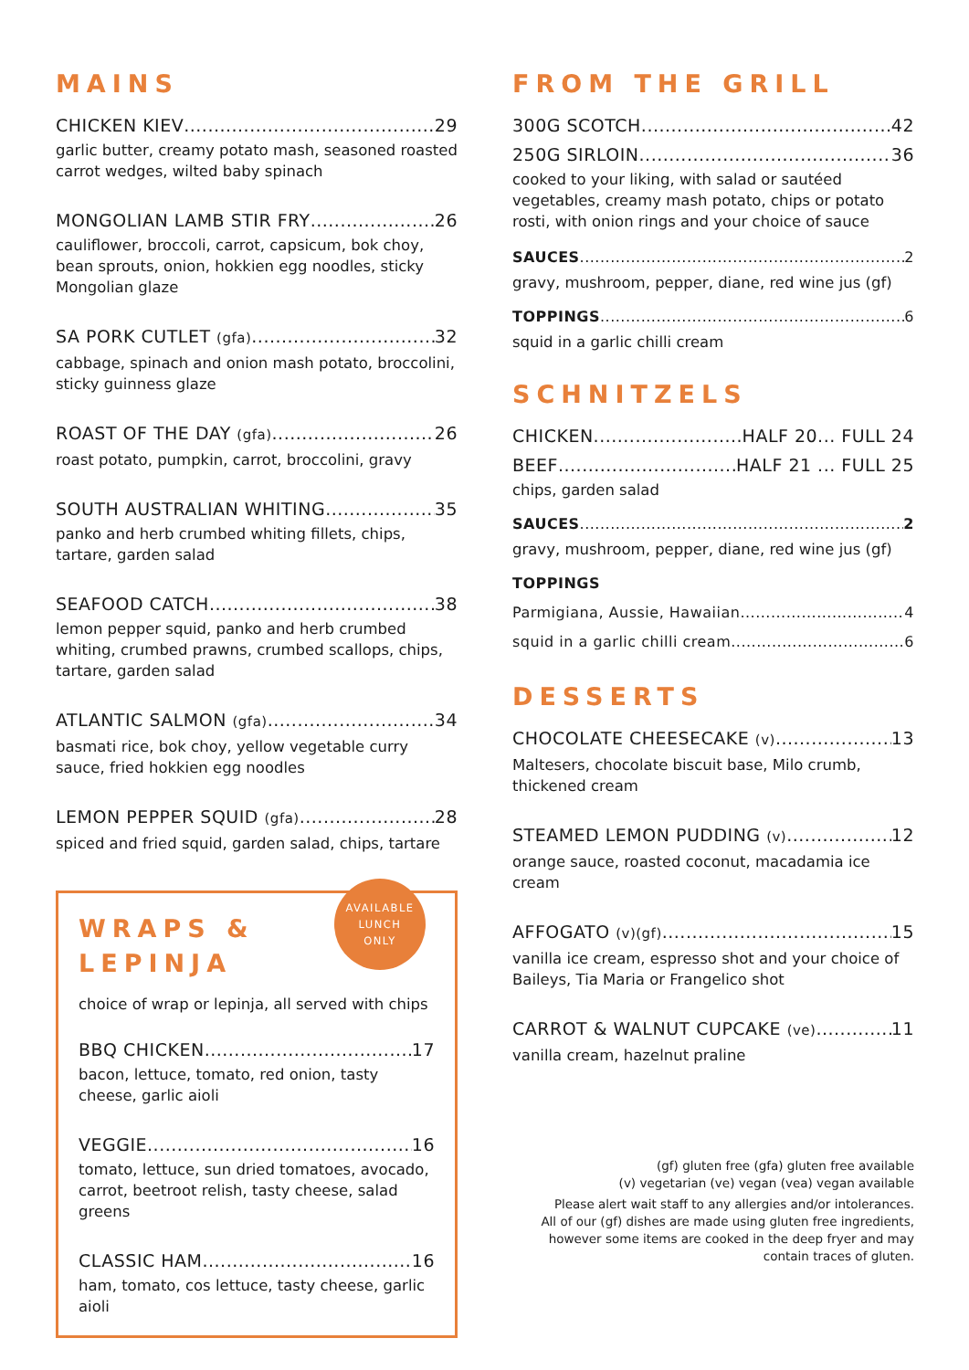MAINS
CHICKEN KIEV 29
garlic butter, creamy potato mash, seasoned roasted carrot wedges, wilted baby spinach
MONGOLIAN LAMB STIR FRY 26
cauliflower, broccoli, carrot, capsicum, bok choy, bean sprouts, onion, hokkien egg noodles, sticky Mongolian glaze
SA PORK CUTLET (gfa) 32
cabbage, spinach and onion mash potato, broccolini, sticky guinness glaze
ROAST OF THE DAY (gfa) 26
roast potato, pumpkin, carrot, broccolini, gravy
SOUTH AUSTRALIAN WHITING 35
panko and herb crumbed whiting fillets, chips, tartare, garden salad
SEAFOOD CATCH 38
lemon pepper squid, panko and herb crumbed whiting, crumbed prawns, crumbed scallops, chips, tartare, garden salad
ATLANTIC SALMON (gfa) 34
basmati rice, bok choy, yellow vegetable curry sauce, fried hokkien egg noodles
LEMON PEPPER SQUID (gfa) 28
spiced and fried squid, garden salad, chips, tartare
WRAPS &
LEPINJA
AVAILABLE
LUNCH
ONLY
choice of wrap or lepinja, all served with chips
BBQ CHICKEN 17
bacon, lettuce, tomato, red onion, tasty cheese, garlic aioli
VEGGIE 16
tomato, lettuce, sun dried tomatoes, avocado, carrot, beetroot relish, tasty cheese, salad greens
CLASSIC HAM 16
ham, tomato, cos lettuce, tasty cheese, garlic aioli
FROM THE GRILL
300G SCOTCH 42
250G SIRLOIN 36
cooked to your liking, with salad or sautéed vegetables, creamy mash potato, chips or potato rosti, with onion rings and your choice of sauce
SAUCES 2
gravy, mushroom, pepper, diane, red wine jus (gf)
TOPPINGS 6
squid in a garlic chilli cream
SCHNITZELS
CHICKEN HALF 20... FULL 24
BEEF HALF 21 ... FULL 25
chips, garden salad
SAUCES 2
gravy, mushroom, pepper, diane, red wine jus (gf)
TOPPINGS
Parmigiana, Aussie, Hawaiian 4
squid in a garlic chilli cream 6
DESSERTS
CHOCOLATE CHEESECAKE (v) 13
Maltesers, chocolate biscuit base, Milo crumb, thickened cream
STEAMED LEMON PUDDING (v) 12
orange sauce, roasted coconut, macadamia ice cream
AFFOGATO (v)(gf) 15
vanilla ice cream, espresso shot and your choice of Baileys, Tia Maria or Frangelico shot
CARROT & WALNUT CUPCAKE (ve) 11
vanilla cream, hazelnut praline
(gf) gluten free (gfa) gluten free available
(v) vegetarian (ve) vegan (vea) vegan available
Please alert wait staff to any allergies and/or intolerances.
All of our (gf) dishes are made using gluten free ingredients, however some items are cooked in the deep fryer and may contain traces of gluten.